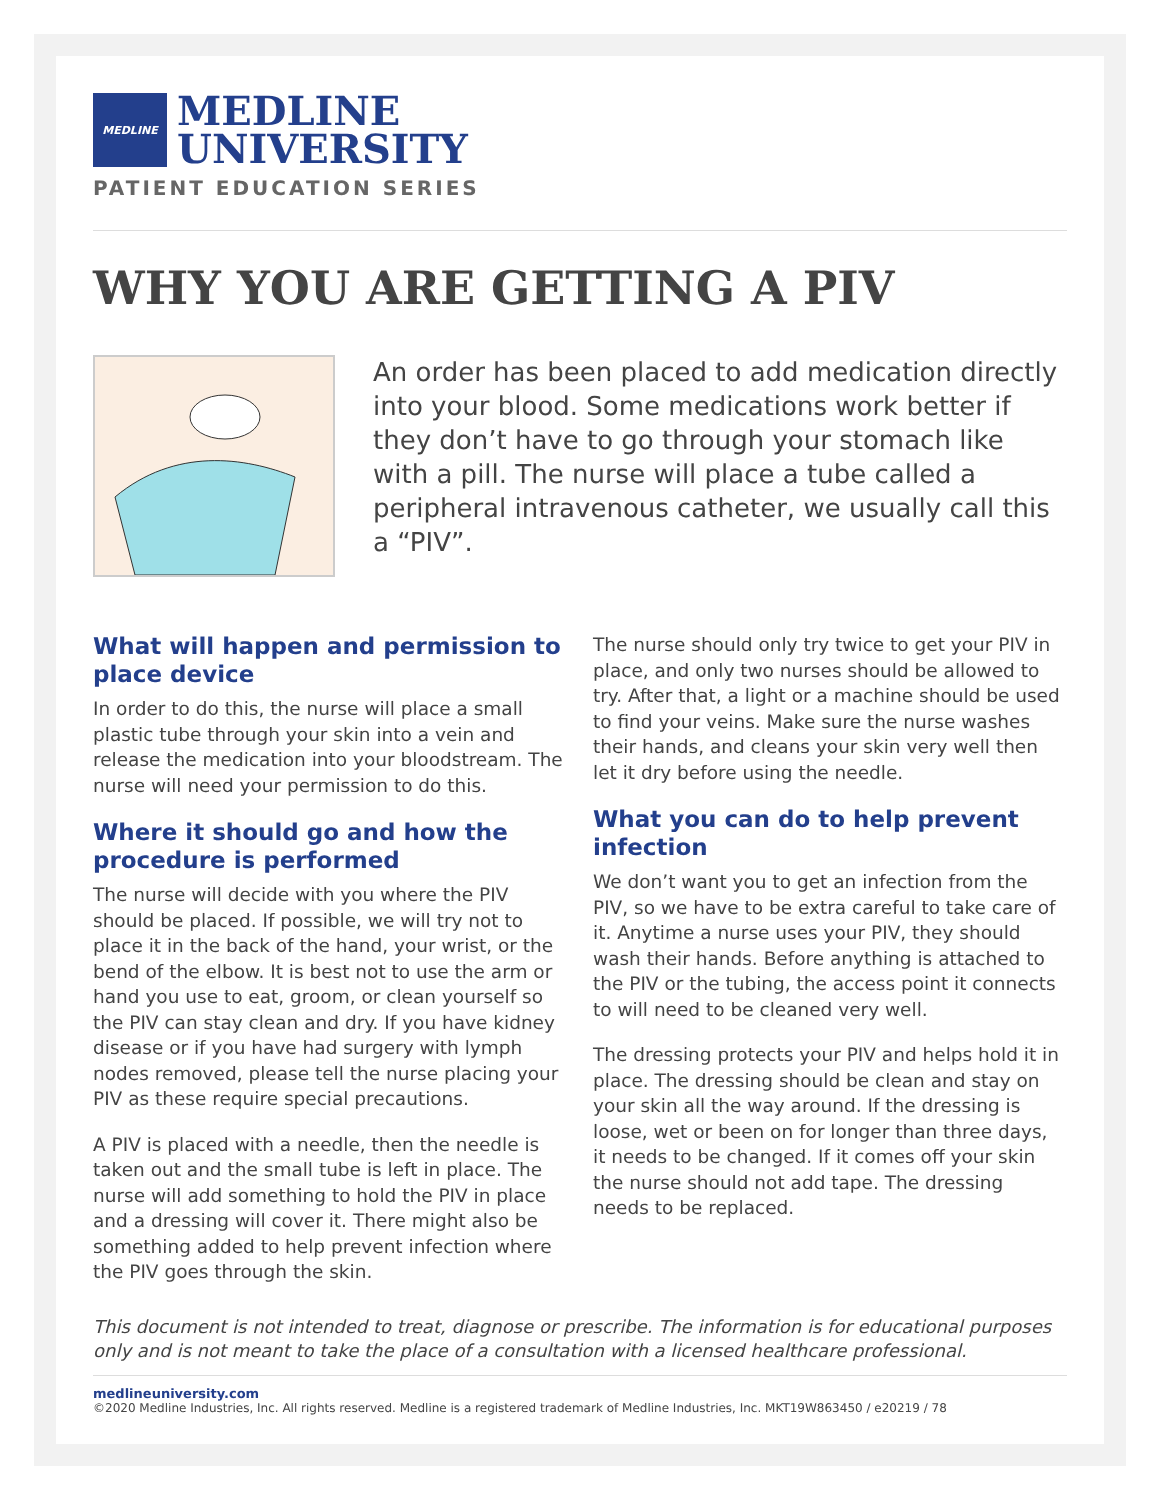MEDLINE
MEDLINE
UNIVERSITY
PATIENT EDUCATION SERIES
WHY YOU ARE GETTING A PIV
An order has been placed to add medication directly into your blood. Some medications work better if they don’t have to go through your stomach like with a pill. The nurse will place a tube called a peripheral intravenous catheter, we usually call this a “PIV”.
What will happen and permission to place device
In order to do this, the nurse will place a small plastic tube through your skin into a vein and release the medication into your bloodstream. The nurse will need your permission to do this.
Where it should go and how the procedure is performed
The nurse will decide with you where the PIV should be placed. If possible, we will try not to place it in the back of the hand, your wrist, or the bend of the elbow. It is best not to use the arm or hand you use to eat, groom, or clean yourself so the PIV can stay clean and dry. If you have kidney disease or if you have had surgery with lymph nodes removed, please tell the nurse placing your PIV as these require special precautions.
A PIV is placed with a needle, then the needle is taken out and the small tube is left in place. The nurse will add something to hold the PIV in place and a dressing will cover it. There might also be something added to help prevent infection where the PIV goes through the skin.
The nurse should only try twice to get your PIV in place, and only two nurses should be allowed to try. After that, a light or a machine should be used to find your veins. Make sure the nurse washes their hands, and cleans your skin very well then let it dry before using the needle.
What you can do to help prevent infection
We don’t want you to get an infection from the PIV, so we have to be extra careful to take care of it. Anytime a nurse uses your PIV, they should wash their hands. Before anything is attached to the PIV or the tubing, the access point it connects to will need to be cleaned very well.
The dressing protects your PIV and helps hold it in place. The dressing should be clean and stay on your skin all the way around. If the dressing is loose, wet or been on for longer than three days, it needs to be changed. If it comes off your skin the nurse should not add tape. The dressing needs to be replaced.
This document is not intended to treat, diagnose or prescribe. The information is for educational purposes only and is not meant to take the place of a consultation with a licensed healthcare professional.
medlineuniversity.com
©2020 Medline Industries, Inc. All rights reserved. Medline is a registered trademark of Medline Industries, Inc. MKT19W863450 / e20219 / 78